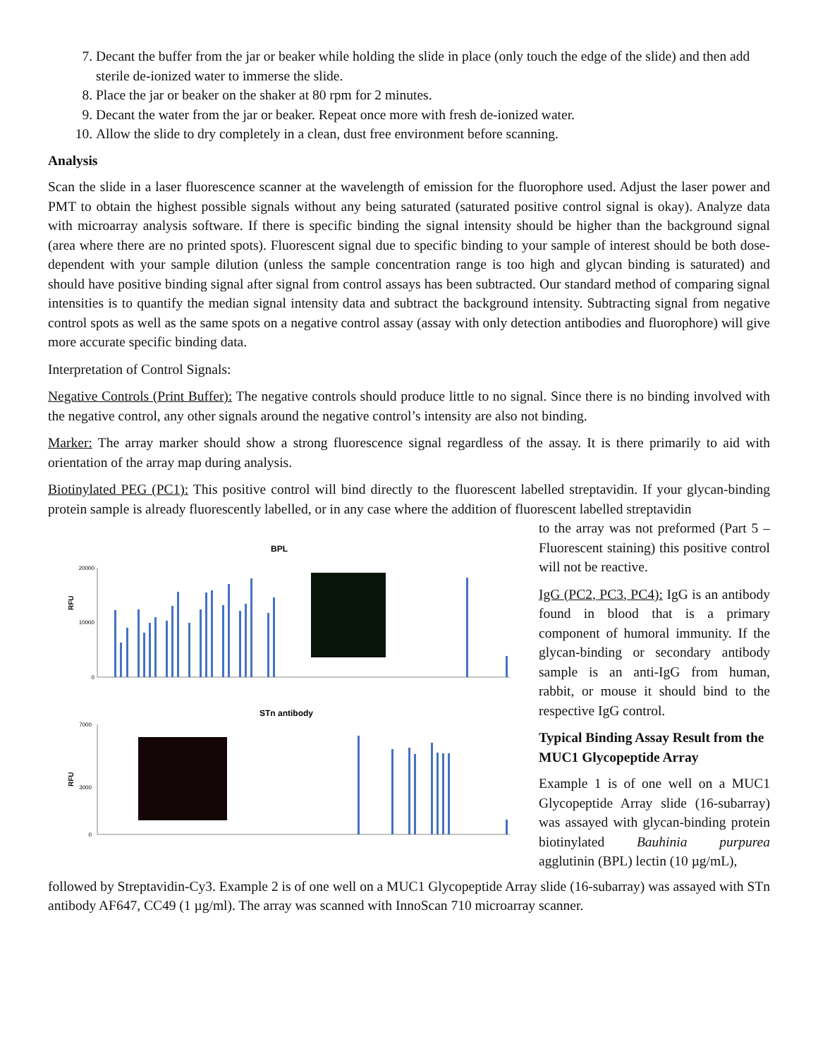7. Decant the buffer from the jar or beaker while holding the slide in place (only touch the edge of the slide) and then add sterile de-ionized water to immerse the slide.
8. Place the jar or beaker on the shaker at 80 rpm for 2 minutes.
9. Decant the water from the jar or beaker. Repeat once more with fresh de-ionized water.
10. Allow the slide to dry completely in a clean, dust free environment before scanning.
Analysis
Scan the slide in a laser fluorescence scanner at the wavelength of emission for the fluorophore used. Adjust the laser power and PMT to obtain the highest possible signals without any being saturated (saturated positive control signal is okay). Analyze data with microarray analysis software. If there is specific binding the signal intensity should be higher than the background signal (area where there are no printed spots). Fluorescent signal due to specific binding to your sample of interest should be both dose-dependent with your sample dilution (unless the sample concentration range is too high and glycan binding is saturated) and should have positive binding signal after signal from control assays has been subtracted. Our standard method of comparing signal intensities is to quantify the median signal intensity data and subtract the background intensity. Subtracting signal from negative control spots as well as the same spots on a negative control assay (assay with only detection antibodies and fluorophore) will give more accurate specific binding data.
Interpretation of Control Signals:
Negative Controls (Print Buffer): The negative controls should produce little to no signal. Since there is no binding involved with the negative control, any other signals around the negative control’s intensity are also not binding.
Marker: The array marker should show a strong fluorescence signal regardless of the assay. It is there primarily to aid with orientation of the array map during analysis.
Biotinylated PEG (PC1): This positive control will bind directly to the fluorescent labelled streptavidin. If your glycan-binding protein sample is already fluorescently labelled, or in any case where the addition of fluorescent labelled streptavidin
BPL
RFU
20000
10000
0
STn antibody
RFU
7000
3000
0
to the array was not preformed (Part 5 – Fluorescent staining) this positive control will not be reactive.
IgG (PC2, PC3, PC4): IgG is an antibody found in blood that is a primary component of humoral immunity. If the glycan-binding or secondary antibody sample is an anti-IgG from human, rabbit, or mouse it should bind to the respective IgG control.
Typical Binding Assay Result from the MUC1 Glycopeptide Array
Example 1 is of one well on a MUC1 Glycopeptide Array slide (16-subarray) was assayed with glycan-binding protein biotinylated Bauhinia purpurea agglutinin (BPL) lectin (10 µg/mL),
followed by Streptavidin-Cy3. Example 2 is of one well on a MUC1 Glycopeptide Array slide (16-subarray) was assayed with STn antibody AF647, CC49 (1 µg/ml). The array was scanned with InnoScan 710 microarray scanner.